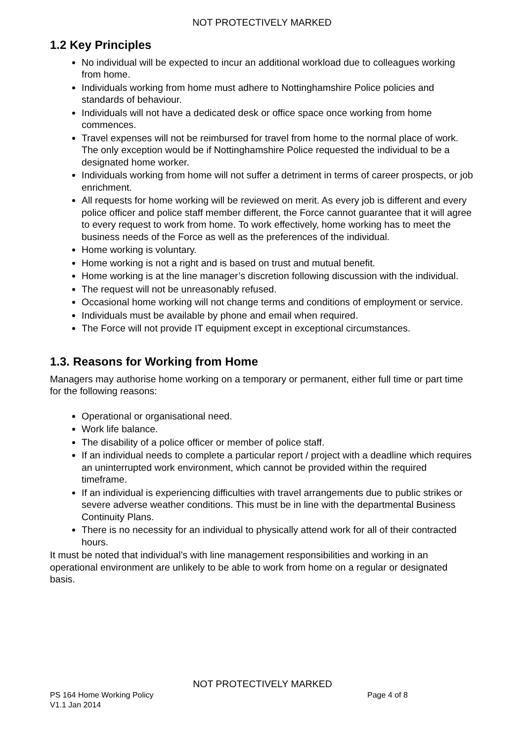NOT PROTECTIVELY MARKED
1.2 Key Principles
No individual will be expected to incur an additional workload due to colleagues working from home.
Individuals working from home must adhere to Nottinghamshire Police policies and standards of behaviour.
Individuals will not have a dedicated desk or office space once working from home commences.
Travel expenses will not be reimbursed for travel from home to the normal place of work. The only exception would be if Nottinghamshire Police requested the individual to be a designated home worker.
Individuals working from home will not suffer a detriment in terms of career prospects, or job enrichment.
All requests for home working will be reviewed on merit. As every job is different and every police officer and police staff member different, the Force cannot guarantee that it will agree to every request to work from home. To work effectively, home working has to meet the business needs of the Force as well as the preferences of the individual.
Home working is voluntary.
Home working is not a right and is based on trust and mutual benefit.
Home working is at the line manager’s discretion following discussion with the individual.
The request will not be unreasonably refused.
Occasional home working will not change terms and conditions of employment or service.
Individuals must be available by phone and email when required.
The Force will not provide IT equipment except in exceptional circumstances.
1.3. Reasons for Working from Home
Managers may authorise home working on a temporary or permanent, either full time or part time for the following reasons:
Operational or organisational need.
Work life balance.
The disability of a police officer or member of police staff.
If an individual needs to complete a particular report / project with a deadline which requires an uninterrupted work environment, which cannot be provided within the required timeframe.
If an individual is experiencing difficulties with travel arrangements due to public strikes or severe adverse weather conditions. This must be in line with the departmental Business Continuity Plans.
There is no necessity for an individual to physically attend work for all of their contracted hours.
It must be noted that individual’s with line management responsibilities and working in an operational environment are unlikely to be able to work from home on a regular or designated basis.
NOT PROTECTIVELY MARKED
PS 164 Home Working Policy Page 4 of 8
V1.1 Jan 2014